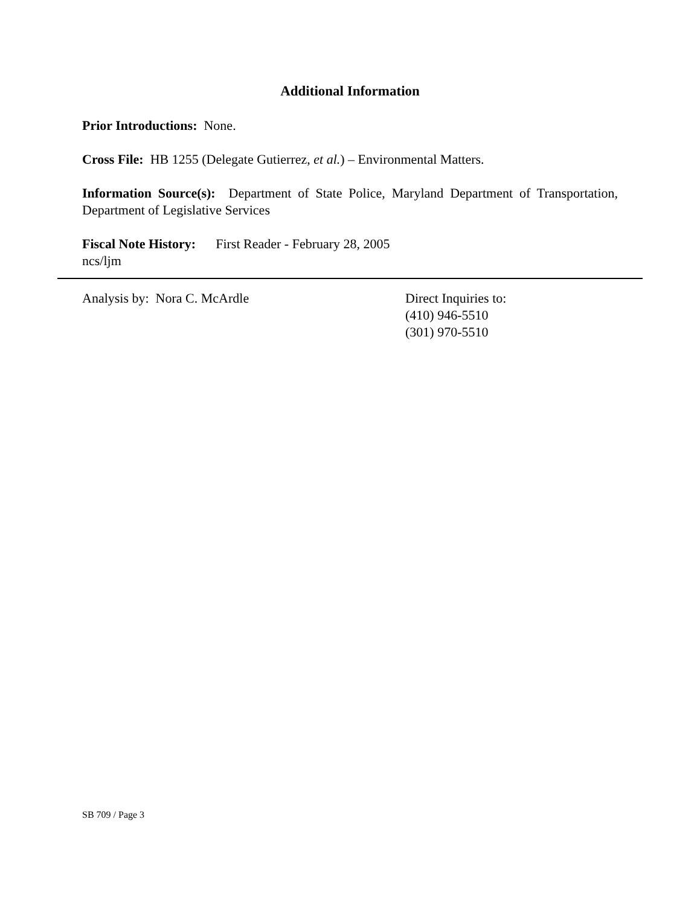Additional Information
Prior Introductions: None.
Cross File: HB 1255 (Delegate Gutierrez, et al.) – Environmental Matters.
Information Source(s): Department of State Police, Maryland Department of Transportation, Department of Legislative Services
Fiscal Note History: First Reader - February 28, 2005
ncs/ljm
Analysis by: Nora C. McArdle Direct Inquiries to:
(410) 946-5510
(301) 970-5510
SB 709 / Page 3